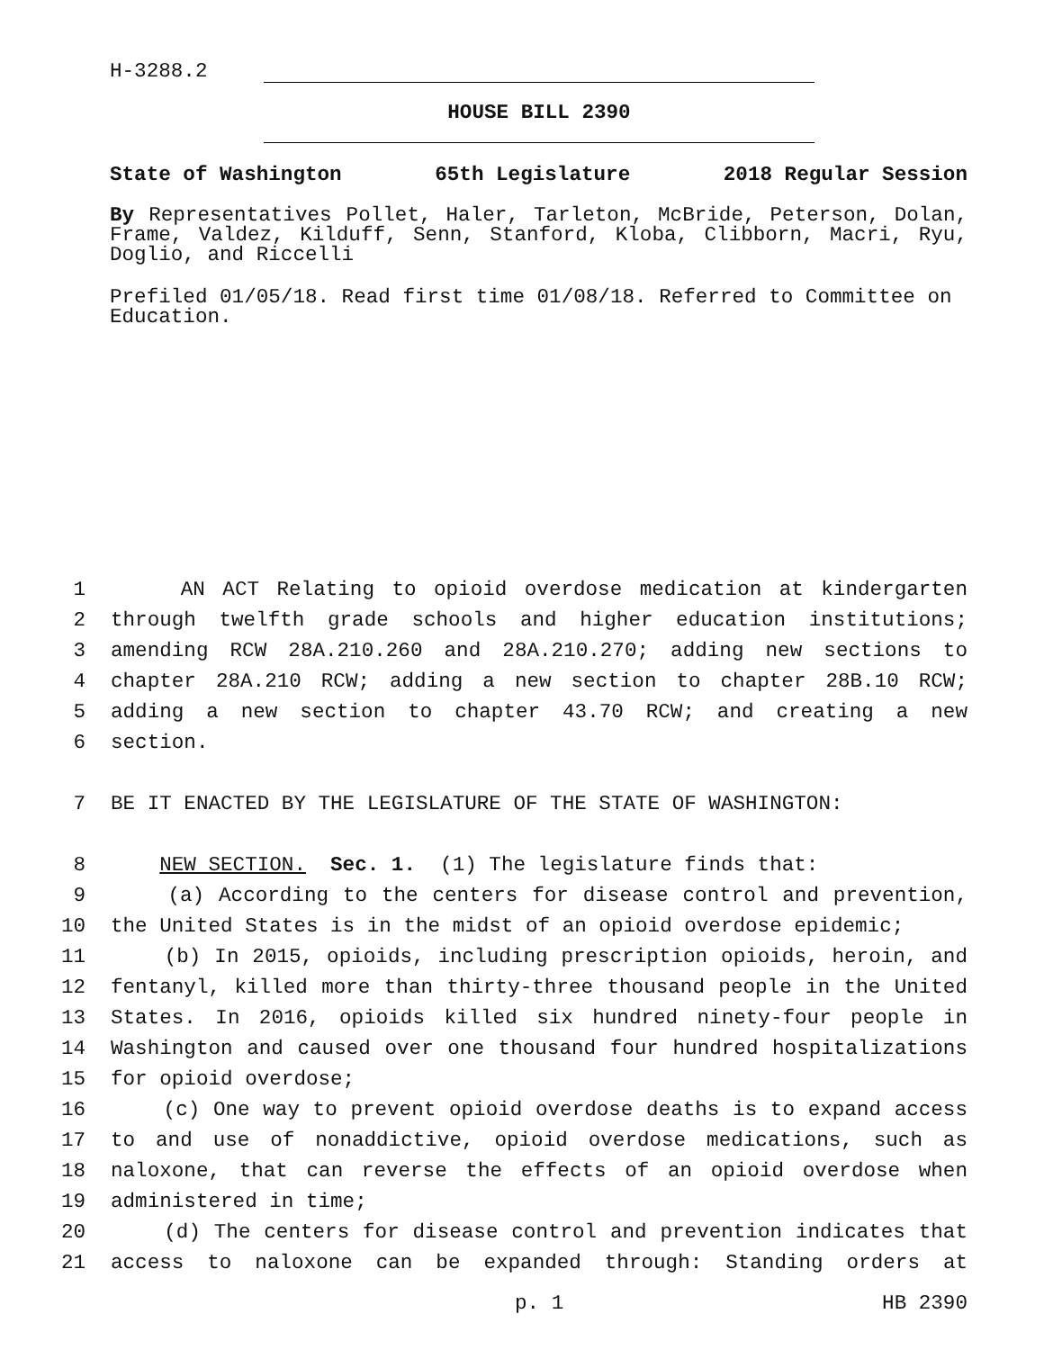H-3288.2
HOUSE BILL 2390
State of Washington 65th Legislature 2018 Regular Session
By Representatives Pollet, Haler, Tarleton, McBride, Peterson, Dolan, Frame, Valdez, Kilduff, Senn, Stanford, Kloba, Clibborn, Macri, Ryu, Doglio, and Riccelli
Prefiled 01/05/18. Read first time 01/08/18. Referred to Committee on Education.
1 AN ACT Relating to opioid overdose medication at kindergarten
2 through twelfth grade schools and higher education institutions;
3 amending RCW 28A.210.260 and 28A.210.270; adding new sections to
4 chapter 28A.210 RCW; adding a new section to chapter 28B.10 RCW;
5 adding a new section to chapter 43.70 RCW; and creating a new
6 section.
7 BE IT ENACTED BY THE LEGISLATURE OF THE STATE OF WASHINGTON:
8 NEW SECTION. Sec. 1. (1) The legislature finds that:
9 (a) According to the centers for disease control and prevention,
10 the United States is in the midst of an opioid overdose epidemic;
11 (b) In 2015, opioids, including prescription opioids, heroin, and
12 fentanyl, killed more than thirty-three thousand people in the United
13 States. In 2016, opioids killed six hundred ninety-four people in
14 Washington and caused over one thousand four hundred hospitalizations
15 for opioid overdose;
16 (c) One way to prevent opioid overdose deaths is to expand access
17 to and use of nonaddictive, opioid overdose medications, such as
18 naloxone, that can reverse the effects of an opioid overdose when
19 administered in time;
20 (d) The centers for disease control and prevention indicates that
21 access to naloxone can be expanded through: Standing orders at
p. 1 HB 2390